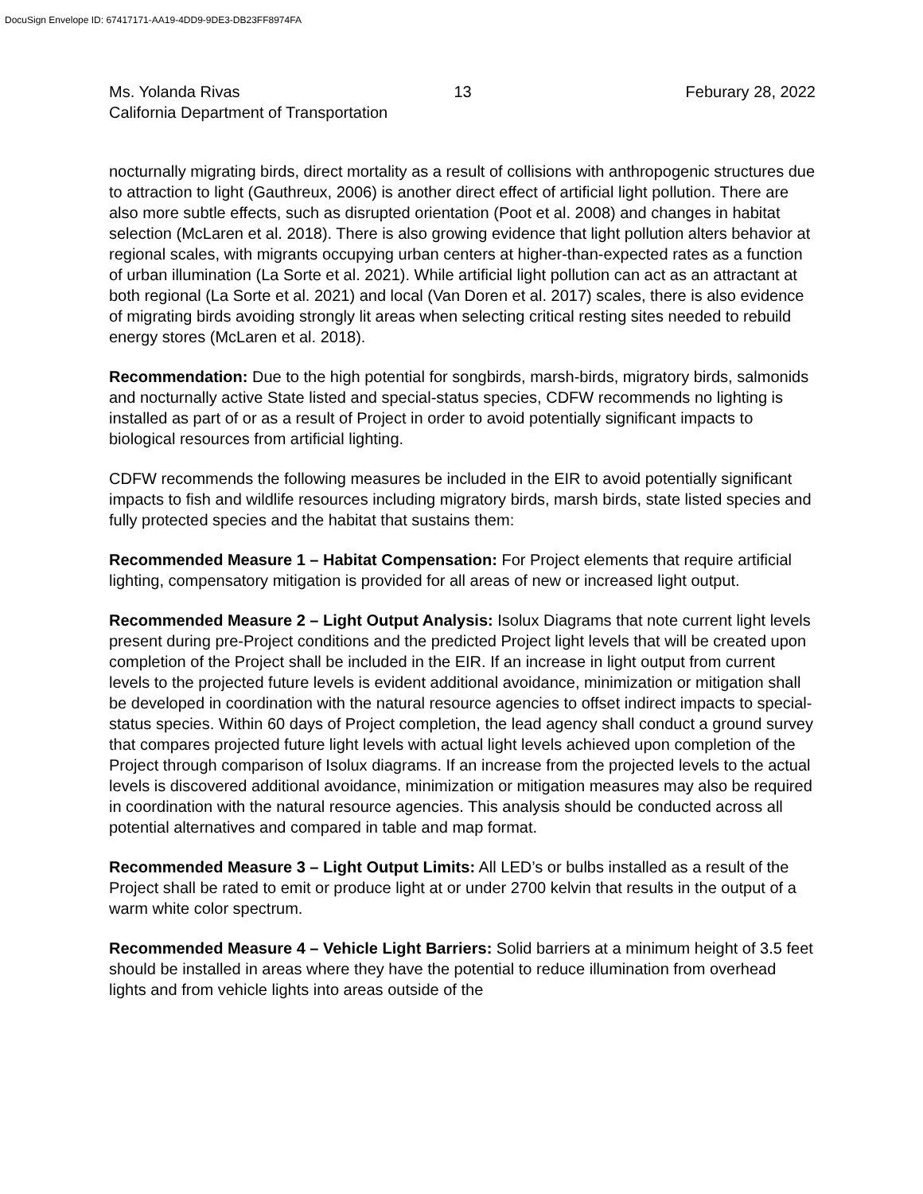DocuSign Envelope ID: 67417171-AA19-4DD9-9DE3-DB23FF8974FA
Ms. Yolanda Rivas 13 Feburary 28, 2022
California Department of Transportation
nocturnally migrating birds, direct mortality as a result of collisions with anthropogenic structures due to attraction to light (Gauthreux, 2006) is another direct effect of artificial light pollution. There are also more subtle effects, such as disrupted orientation (Poot et al. 2008) and changes in habitat selection (McLaren et al. 2018). There is also growing evidence that light pollution alters behavior at regional scales, with migrants occupying urban centers at higher-than-expected rates as a function of urban illumination (La Sorte et al. 2021). While artificial light pollution can act as an attractant at both regional (La Sorte et al. 2021) and local (Van Doren et al. 2017) scales, there is also evidence of migrating birds avoiding strongly lit areas when selecting critical resting sites needed to rebuild energy stores (McLaren et al. 2018).
Recommendation: Due to the high potential for songbirds, marsh-birds, migratory birds, salmonids and nocturnally active State listed and special-status species, CDFW recommends no lighting is installed as part of or as a result of Project in order to avoid potentially significant impacts to biological resources from artificial lighting.
CDFW recommends the following measures be included in the EIR to avoid potentially significant impacts to fish and wildlife resources including migratory birds, marsh birds, state listed species and fully protected species and the habitat that sustains them:
Recommended Measure 1 – Habitat Compensation: For Project elements that require artificial lighting, compensatory mitigation is provided for all areas of new or increased light output.
Recommended Measure 2 – Light Output Analysis: Isolux Diagrams that note current light levels present during pre-Project conditions and the predicted Project light levels that will be created upon completion of the Project shall be included in the EIR. If an increase in light output from current levels to the projected future levels is evident additional avoidance, minimization or mitigation shall be developed in coordination with the natural resource agencies to offset indirect impacts to special-status species. Within 60 days of Project completion, the lead agency shall conduct a ground survey that compares projected future light levels with actual light levels achieved upon completion of the Project through comparison of Isolux diagrams. If an increase from the projected levels to the actual levels is discovered additional avoidance, minimization or mitigation measures may also be required in coordination with the natural resource agencies. This analysis should be conducted across all potential alternatives and compared in table and map format.
Recommended Measure 3 – Light Output Limits: All LED’s or bulbs installed as a result of the Project shall be rated to emit or produce light at or under 2700 kelvin that results in the output of a warm white color spectrum.
Recommended Measure 4 – Vehicle Light Barriers: Solid barriers at a minimum height of 3.5 feet should be installed in areas where they have the potential to reduce illumination from overhead lights and from vehicle lights into areas outside of the